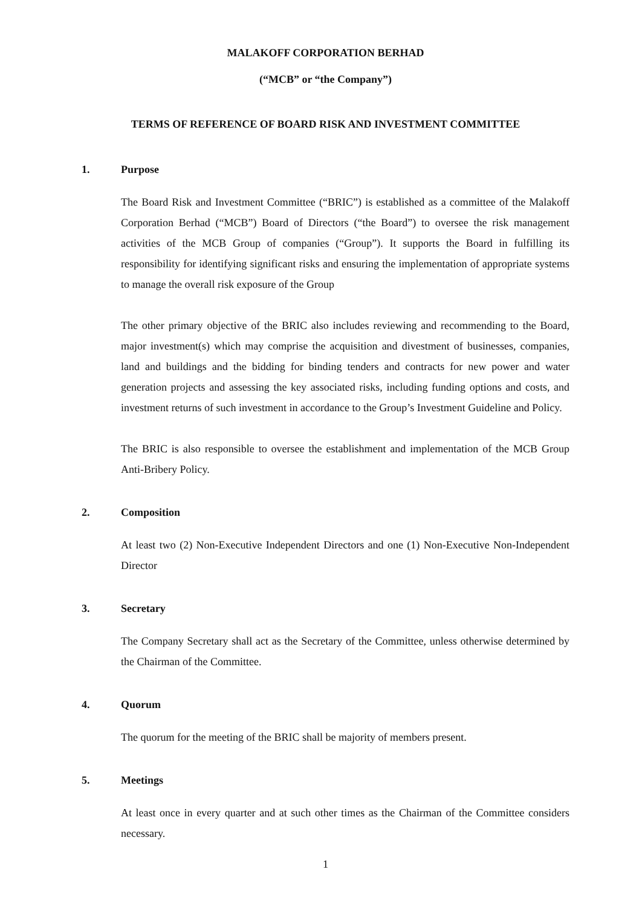MALAKOFF CORPORATION BERHAD
(“MCB” or “the Company”)
TERMS OF REFERENCE OF BOARD RISK AND INVESTMENT COMMITTEE
1. Purpose
The Board Risk and Investment Committee (“BRIC”) is established as a committee of the Malakoff Corporation Berhad (“MCB”) Board of Directors (“the Board”) to oversee the risk management activities of the MCB Group of companies (“Group”). It supports the Board in fulfilling its responsibility for identifying significant risks and ensuring the implementation of appropriate systems to manage the overall risk exposure of the Group
The other primary objective of the BRIC also includes reviewing and recommending to the Board, major investment(s) which may comprise the acquisition and divestment of businesses, companies, land and buildings and the bidding for binding tenders and contracts for new power and water generation projects and assessing the key associated risks, including funding options and costs, and investment returns of such investment in accordance to the Group’s Investment Guideline and Policy.
The BRIC is also responsible to oversee the establishment and implementation of the MCB Group Anti-Bribery Policy.
2. Composition
At least two (2) Non-Executive Independent Directors and one (1) Non-Executive Non-Independent Director
3. Secretary
The Company Secretary shall act as the Secretary of the Committee, unless otherwise determined by the Chairman of the Committee.
4. Quorum
The quorum for the meeting of the BRIC shall be majority of members present.
5. Meetings
At least once in every quarter and at such other times as the Chairman of the Committee considers necessary.
1